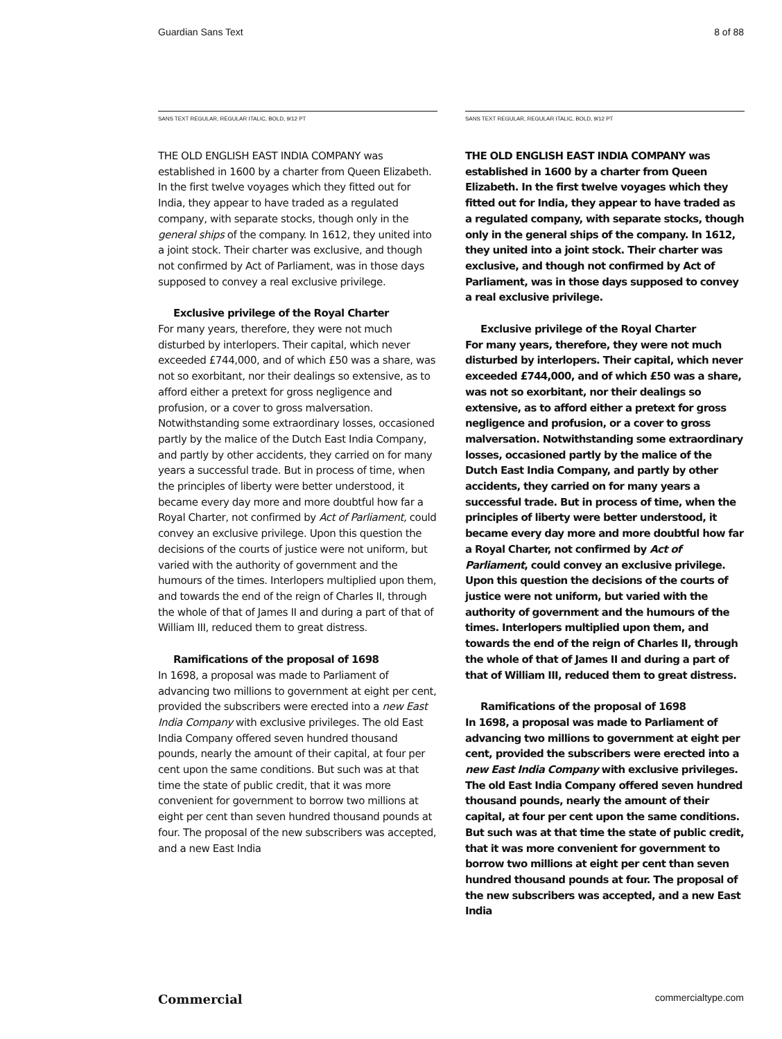Guardian Sans Text 8 of 88
SANS TEXT REGULAR, REGULAR ITALIC, BOLD, 9/12 PT
THE OLD ENGLISH EAST INDIA COMPANY was established in 1600 by a charter from Queen Elizabeth. In the first twelve voyages which they fitted out for India, they appear to have traded as a regulated company, with separate stocks, though only in the general ships of the company. In 1612, they united into a joint stock. Their charter was exclusive, and though not confirmed by Act of Parliament, was in those days supposed to convey a real exclusive privilege.
Exclusive privilege of the Royal Charter
For many years, therefore, they were not much disturbed by interlopers. Their capital, which never exceeded £744,000, and of which £50 was a share, was not so exorbitant, nor their dealings so extensive, as to afford either a pretext for gross negligence and profusion, or a cover to gross malversation. Notwithstanding some extraordinary losses, occasioned partly by the malice of the Dutch East India Company, and partly by other accidents, they carried on for many years a successful trade. But in process of time, when the principles of liberty were better understood, it became every day more and more doubtful how far a Royal Charter, not confirmed by Act of Parliament, could convey an exclusive privilege. Upon this question the decisions of the courts of justice were not uniform, but varied with the authority of government and the humours of the times. Interlopers multiplied upon them, and towards the end of the reign of Charles II, through the whole of that of James II and during a part of that of William III, reduced them to great distress.
Ramifications of the proposal of 1698
In 1698, a proposal was made to Parliament of advancing two millions to government at eight per cent, provided the subscribers were erected into a new East India Company with exclusive privileges. The old East India Company offered seven hundred thousand pounds, nearly the amount of their capital, at four per cent upon the same conditions. But such was at that time the state of public credit, that it was more convenient for government to borrow two millions at eight per cent than seven hundred thousand pounds at four. The proposal of the new subscribers was accepted, and a new East India
SANS TEXT REGULAR, REGULAR ITALIC, BOLD, 9/12 PT
THE OLD ENGLISH EAST INDIA COMPANY was established in 1600 by a charter from Queen Elizabeth. In the first twelve voyages which they fitted out for India, they appear to have traded as a regulated company, with separate stocks, though only in the general ships of the company. In 1612, they united into a joint stock. Their charter was exclusive, and though not confirmed by Act of Parliament, was in those days supposed to convey a real exclusive privilege.
Exclusive privilege of the Royal Charter
For many years, therefore, they were not much disturbed by interlopers. Their capital, which never exceeded £744,000, and of which £50 was a share, was not so exorbitant, nor their dealings so extensive, as to afford either a pretext for gross negligence and profusion, or a cover to gross malversation. Notwithstanding some extraordinary losses, occasioned partly by the malice of the Dutch East India Company, and partly by other accidents, they carried on for many years a successful trade. But in process of time, when the principles of liberty were better understood, it became every day more and more doubtful how far a Royal Charter, not confirmed by Act of Parliament, could convey an exclusive privilege. Upon this question the decisions of the courts of justice were not uniform, but varied with the authority of government and the humours of the times. Interlopers multiplied upon them, and towards the end of the reign of Charles II, through the whole of that of James II and during a part of that of William III, reduced them to great distress.
Ramifications of the proposal of 1698
In 1698, a proposal was made to Parliament of advancing two millions to government at eight per cent, provided the subscribers were erected into a new East India Company with exclusive privileges. The old East India Company offered seven hundred thousand pounds, nearly the amount of their capital, at four per cent upon the same conditions. But such was at that time the state of public credit, that it was more convenient for government to borrow two millions at eight per cent than seven hundred thousand pounds at four. The proposal of the new subscribers was accepted, and a new East India
Commercial commercialtype.com